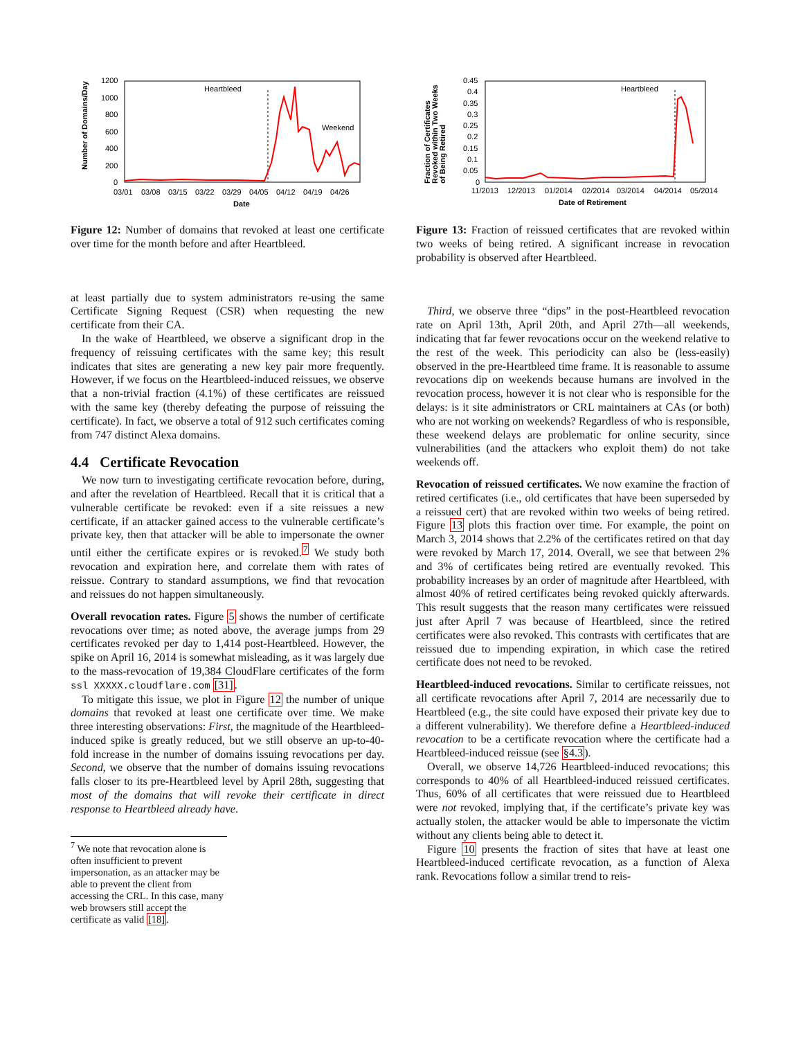Number of Domains/Day
1200
1000
800
600
400
200
0
03/01
03/08
03/15
03/22
03/29
04/05
04/12
04/19
04/26
Date
Heartbleed
Weekend
Figure 12: Number of domains that revoked at least one certificate over time for the month before and after Heartbleed.
at least partially due to system administrators re-using the same Certificate Signing Request (CSR) when requesting the new certificate from their CA.
In the wake of Heartbleed, we observe a significant drop in the frequency of reissuing certificates with the same key; this result indicates that sites are generating a new key pair more frequently. However, if we focus on the Heartbleed-induced reissues, we observe that a non-trivial fraction (4.1%) of these certificates are reissued with the same key (thereby defeating the purpose of reissuing the certificate). In fact, we observe a total of 912 such certificates coming from 747 distinct Alexa domains.
4.4 Certificate Revocation
We now turn to investigating certificate revocation before, during, and after the revelation of Heartbleed. Recall that it is critical that a vulnerable certificate be revoked: even if a site reissues a new certificate, if an attacker gained access to the vulnerable certificate’s private key, then that attacker will be able to impersonate the owner until either the certificate expires or is revoked.<sup>7</sup> We study both revocation and expiration here, and correlate them with rates of reissue. Contrary to standard assumptions, we find that revocation and reissues do not happen simultaneously.
Overall revocation rates. Figure 5 shows the number of certificate revocations over time; as noted above, the average jumps from 29 certificates revoked per day to 1,414 post-Heartbleed. However, the spike on April 16, 2014 is somewhat misleading, as it was largely due to the mass-revocation of 19,384 CloudFlare certificates of the form ssl XXXXX.cloudflare.com [31].
To mitigate this issue, we plot in Figure 12 the number of unique domains that revoked at least one certificate over time. We make three interesting observations: First, the magnitude of the Heartbleed-induced spike is greatly reduced, but we still observe an up-to-40-fold increase in the number of domains issuing revocations per day. Second, we observe that the number of domains issuing revocations falls closer to its pre-Heartbleed level by April 28th, suggesting that most of the domains that will revoke their certificate in direct response to Heartbleed already have.
<sup>7</sup> We note that revocation alone is often insufficient to prevent impersonation, as an attacker may be able to prevent the client from accessing the CRL. In this case, many web browsers still accept the certificate as valid [18].
Fraction of Certificates
Revoked within Two Weeks
of Being Retired
0.45
0.4
0.35
0.3
0.25
0.2
0.15
0.1
0.05
0
11/2013
12/2013
01/2014
02/2014
03/2014
04/2014
05/2014
Date of Retirement
Heartbleed
Figure 13: Fraction of reissued certificates that are revoked within two weeks of being retired. A significant increase in revocation probability is observed after Heartbleed.
Third, we observe three “dips” in the post-Heartbleed revocation rate on April 13th, April 20th, and April 27th—all weekends, indicating that far fewer revocations occur on the weekend relative to the rest of the week. This periodicity can also be (less-easily) observed in the pre-Heartbleed time frame. It is reasonable to assume revocations dip on weekends because humans are involved in the revocation process, however it is not clear who is responsible for the delays: is it site administrators or CRL maintainers at CAs (or both) who are not working on weekends? Regardless of who is responsible, these weekend delays are problematic for online security, since vulnerabilities (and the attackers who exploit them) do not take weekends off.
Revocation of reissued certificates. We now examine the fraction of retired certificates (i.e., old certificates that have been superseded by a reissued cert) that are revoked within two weeks of being retired. Figure 13 plots this fraction over time. For example, the point on March 3, 2014 shows that 2.2% of the certificates retired on that day were revoked by March 17, 2014. Overall, we see that between 2% and 3% of certificates being retired are eventually revoked. This probability increases by an order of magnitude after Heartbleed, with almost 40% of retired certificates being revoked quickly afterwards. This result suggests that the reason many certificates were reissued just after April 7 was because of Heartbleed, since the retired certificates were also revoked. This contrasts with certificates that are reissued due to impending expiration, in which case the retired certificate does not need to be revoked.
Heartbleed-induced revocations. Similar to certificate reissues, not all certificate revocations after April 7, 2014 are necessarily due to Heartbleed (e.g., the site could have exposed their private key due to a different vulnerability). We therefore define a Heartbleed-induced revocation to be a certificate revocation where the certificate had a Heartbleed-induced reissue (see §4.3).
Overall, we observe 14,726 Heartbleed-induced revocations; this corresponds to 40% of all Heartbleed-induced reissued certificates. Thus, 60% of all certificates that were reissued due to Heartbleed were not revoked, implying that, if the certificate’s private key was actually stolen, the attacker would be able to impersonate the victim without any clients being able to detect it.
Figure 10 presents the fraction of sites that have at least one Heartbleed-induced certificate revocation, as a function of Alexa rank. Revocations follow a similar trend to reis-